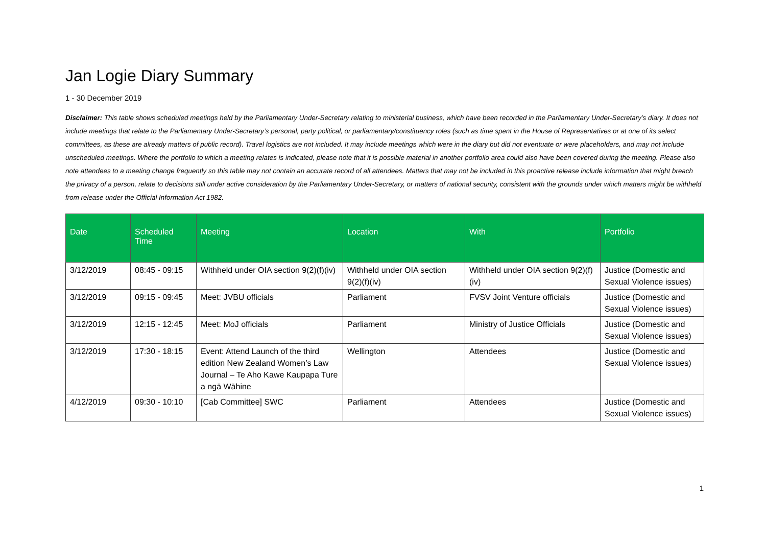Jan Logie Diary Summary
1 - 30 December 2019
Disclaimer: This table shows scheduled meetings held by the Parliamentary Under-Secretary relating to ministerial business, which have been recorded in the Parliamentary Under-Secretary’s diary. It does not include meetings that relate to the Parliamentary Under-Secretary’s personal, party political, or parliamentary/constituency roles (such as time spent in the House of Representatives or at one of its select committees, as these are already matters of public record). Travel logistics are not included. It may include meetings which were in the diary but did not eventuate or were placeholders, and may not include unscheduled meetings. Where the portfolio to which a meeting relates is indicated, please note that it is possible material in another portfolio area could also have been covered during the meeting. Please also note attendees to a meeting change frequently so this table may not contain an accurate record of all attendees. Matters that may not be included in this proactive release include information that might breach the privacy of a person, relate to decisions still under active consideration by the Parliamentary Under-Secretary, or matters of national security, consistent with the grounds under which matters might be withheld from release under the Official Information Act 1982.
| Date | Scheduled Time | Meeting | Location | With | Portfolio |
| --- | --- | --- | --- | --- | --- |
| 3/12/2019 | 08:45 - 09:15 | Withheld under OIA section 9(2)(f)(iv) | Withheld under OIA section 9(2)(f)(iv) | Withheld under OIA section 9(2)(f)(iv) | Justice (Domestic and Sexual Violence issues) |
| 3/12/2019 | 09:15 - 09:45 | Meet: JVBU officials | Parliament | FVSV Joint Venture officials | Justice (Domestic and Sexual Violence issues) |
| 3/12/2019 | 12:15 - 12:45 | Meet: MoJ officials | Parliament | Ministry of Justice Officials | Justice (Domestic and Sexual Violence issues) |
| 3/12/2019 | 17:30 - 18:15 | Event: Attend Launch of the third edition New Zealand Women’s Law Journal – Te Aho Kawe Kaupapa Ture a ngā Wāhine | Wellington | Attendees | Justice (Domestic and Sexual Violence issues) |
| 4/12/2019 | 09:30 - 10:10 | [Cab Committee] SWC | Parliament | Attendees | Justice (Domestic and Sexual Violence issues) |
1